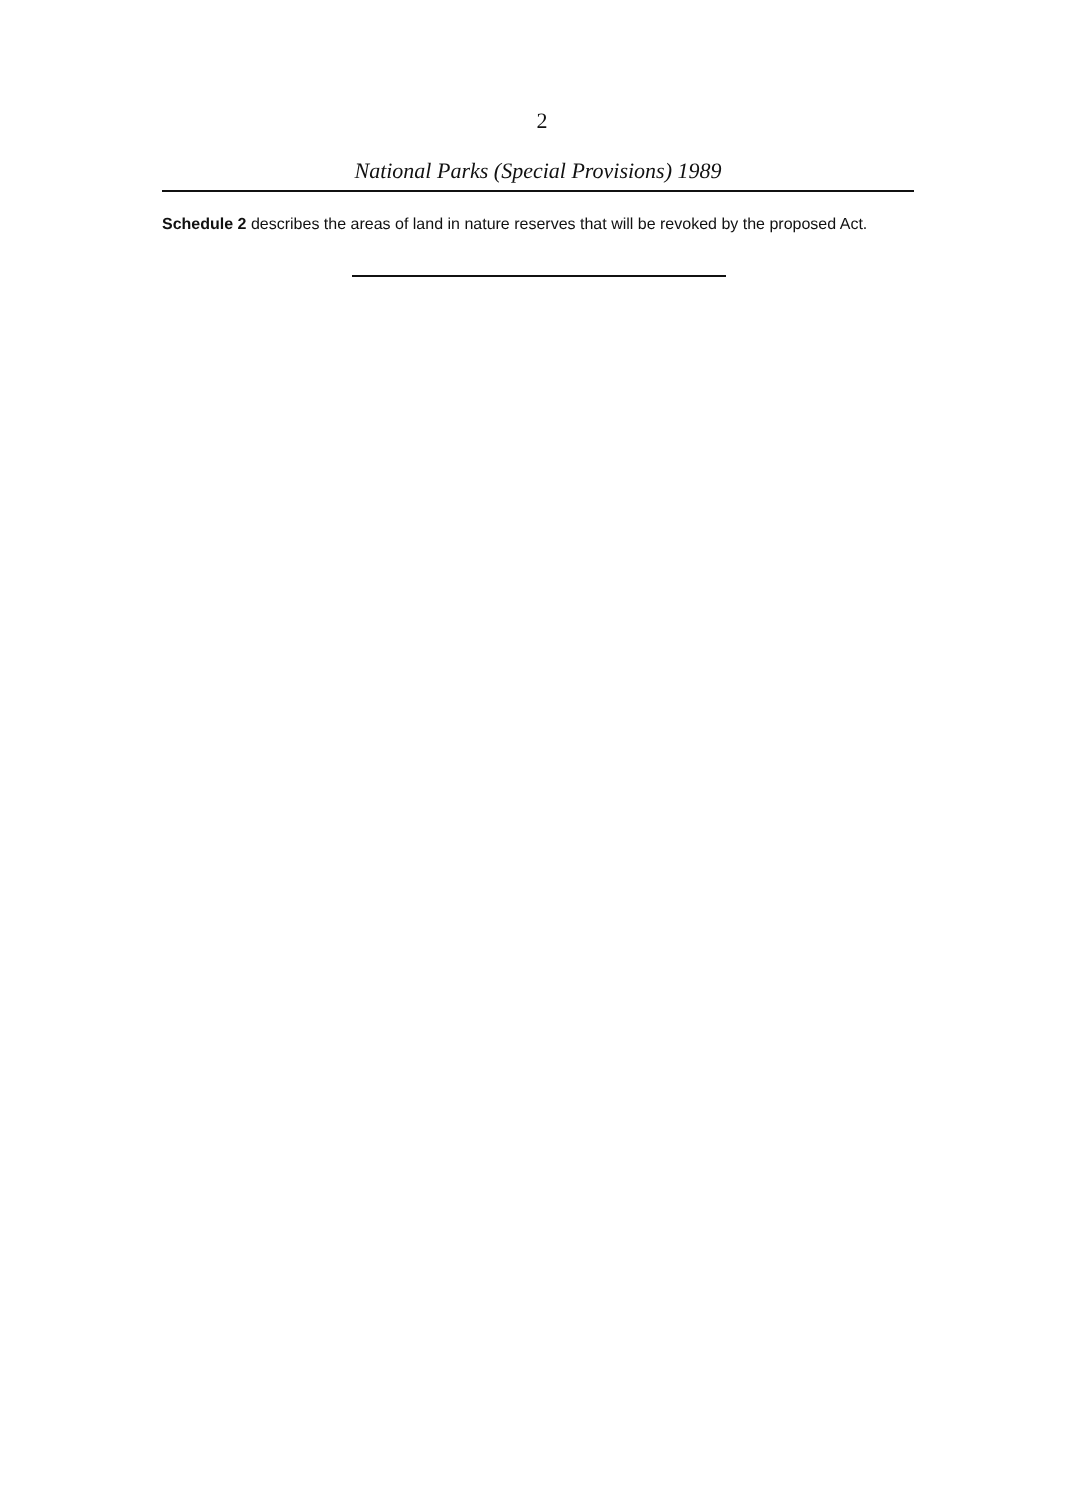2
National Parks (Special Provisions) 1989
Schedule 2 describes the areas of land in nature reserves that will be revoked by the proposed Act.